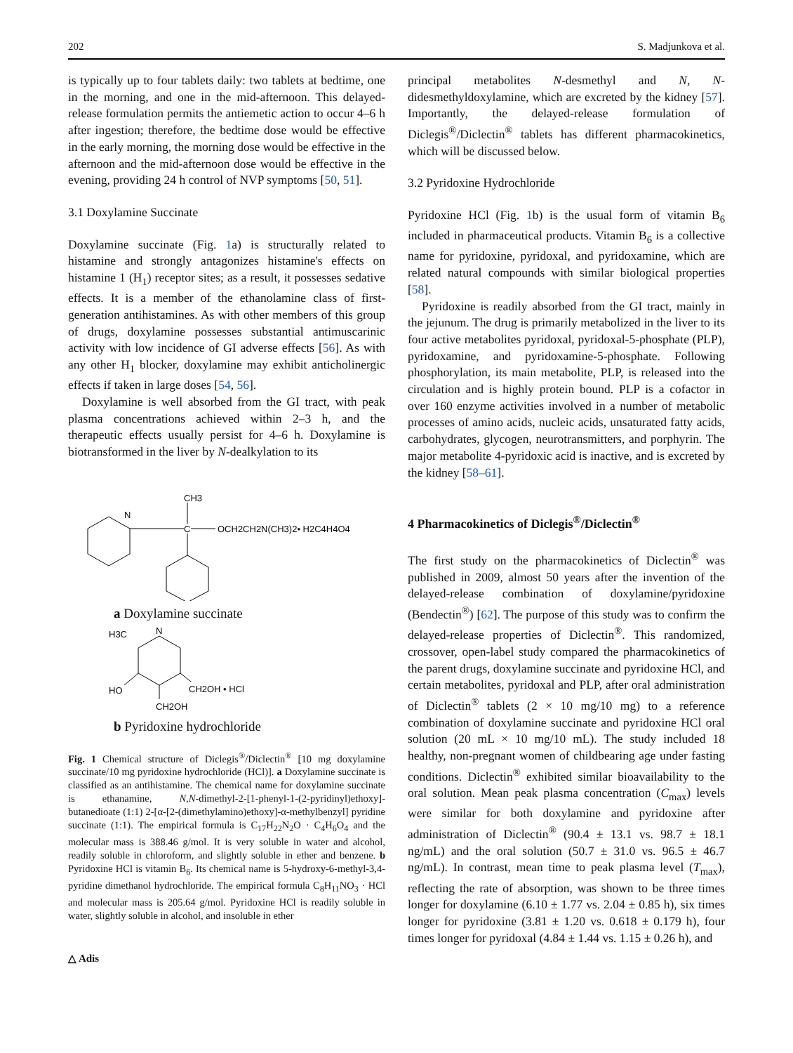202 S. Madjunkova et al.
is typically up to four tablets daily: two tablets at bedtime, one in the morning, and one in the mid-afternoon. This delayed-release formulation permits the antiemetic action to occur 4–6 h after ingestion; therefore, the bedtime dose would be effective in the early morning, the morning dose would be effective in the afternoon and the mid-afternoon dose would be effective in the evening, providing 24 h control of NVP symptoms [50, 51].
3.1 Doxylamine Succinate
Doxylamine succinate (Fig. 1a) is structurally related to histamine and strongly antagonizes histamine's effects on histamine 1 (H<sub>1</sub>) receptor sites; as a result, it possesses sedative effects. It is a member of the ethanolamine class of first-generation antihistamines. As with other members of this group of drugs, doxylamine possesses substantial antimuscarinic activity with low incidence of GI adverse effects [56]. As with any other H<sub>1</sub> blocker, doxylamine may exhibit anticholinergic effects if taken in large doses [54, 56].
Doxylamine is well absorbed from the GI tract, with peak plasma concentrations achieved within 2–3 h, and the therapeutic effects usually persist for 4–6 h. Doxylamine is biotransformed in the liver by N-dealkylation to its
CH3
N
C
OCH2CH2N(CH3)2• H2C4H4O4
a Doxylamine succinate
H3C
N
HO
CH2OH • HCl
CH2OH
b Pyridoxine hydrochloride
Fig. 1 Chemical structure of Diclegis<sup>®</sup>/Diclectin<sup>®</sup> [10 mg doxylamine succinate/10 mg pyridoxine hydrochloride (HCl)]. a Doxylamine succinate is classified as an antihistamine. The chemical name for doxylamine succinate is ethanamine, N,N-dimethyl-2-[1-phenyl-1-(2-pyridinyl)ethoxy]-butanedioate (1:1) 2-[α-[2-(dimethylamino)ethoxy]-α-methylbenzyl] pyridine succinate (1:1). The empirical formula is C<sub>17</sub>H<sub>22</sub>N<sub>2</sub>O · C<sub>4</sub>H<sub>6</sub>O<sub>4</sub> and the molecular mass is 388.46 g/mol. It is very soluble in water and alcohol, readily soluble in chloroform, and slightly soluble in ether and benzene. b Pyridoxine HCl is vitamin B<sub>6</sub>. Its chemical name is 5-hydroxy-6-methyl-3,4-pyridine dimethanol hydrochloride. The empirical formula C<sub>8</sub>H<sub>11</sub>NO<sub>3</sub> · HCl and molecular mass is 205.64 g/mol. Pyridoxine HCl is readily soluble in water, slightly soluble in alcohol, and insoluble in ether
△ Adis
principal metabolites N-desmethyl and N, N-didesmethyldoxylamine, which are excreted by the kidney [57]. Importantly, the delayed-release formulation of Diclegis<sup>®</sup>/Diclectin<sup>®</sup> tablets has different pharmacokinetics, which will be discussed below.
3.2 Pyridoxine Hydrochloride
Pyridoxine HCl (Fig. 1b) is the usual form of vitamin B<sub>6</sub> included in pharmaceutical products. Vitamin B<sub>6</sub> is a collective name for pyridoxine, pyridoxal, and pyridoxamine, which are related natural compounds with similar biological properties [58].
Pyridoxine is readily absorbed from the GI tract, mainly in the jejunum. The drug is primarily metabolized in the liver to its four active metabolites pyridoxal, pyridoxal-5-phosphate (PLP), pyridoxamine, and pyridoxamine-5-phosphate. Following phosphorylation, its main metabolite, PLP, is released into the circulation and is highly protein bound. PLP is a cofactor in over 160 enzyme activities involved in a number of metabolic processes of amino acids, nucleic acids, unsaturated fatty acids, carbohydrates, glycogen, neurotransmitters, and porphyrin. The major metabolite 4-pyridoxic acid is inactive, and is excreted by the kidney [58–61].
4 Pharmacokinetics of Diclegis<sup>®</sup>/Diclectin<sup>®</sup>
The first study on the pharmacokinetics of Diclectin<sup>®</sup> was published in 2009, almost 50 years after the invention of the delayed-release combination of doxylamine/pyridoxine (Bendectin<sup>®</sup>) [62]. The purpose of this study was to confirm the delayed-release properties of Diclectin<sup>®</sup>. This randomized, crossover, open-label study compared the pharmacokinetics of the parent drugs, doxylamine succinate and pyridoxine HCl, and certain metabolites, pyridoxal and PLP, after oral administration of Diclectin<sup>®</sup> tablets (2 × 10 mg/10 mg) to a reference combination of doxylamine succinate and pyridoxine HCl oral solution (20 mL × 10 mg/10 mL). The study included 18 healthy, non-pregnant women of childbearing age under fasting conditions. Diclectin<sup>®</sup> exhibited similar bioavailability to the oral solution. Mean peak plasma concentration (C<sub>max</sub>) levels were similar for both doxylamine and pyridoxine after administration of Diclectin<sup>®</sup> (90.4 ± 13.1 vs. 98.7 ± 18.1 ng/mL) and the oral solution (50.7 ± 31.0 vs. 96.5 ± 46.7 ng/mL). In contrast, mean time to peak plasma level (T<sub>max</sub>), reflecting the rate of absorption, was shown to be three times longer for doxylamine (6.10 ± 1.77 vs. 2.04 ± 0.85 h), six times longer for pyridoxine (3.81 ± 1.20 vs. 0.618 ± 0.179 h), four times longer for pyridoxal (4.84 ± 1.44 vs. 1.15 ± 0.26 h), and